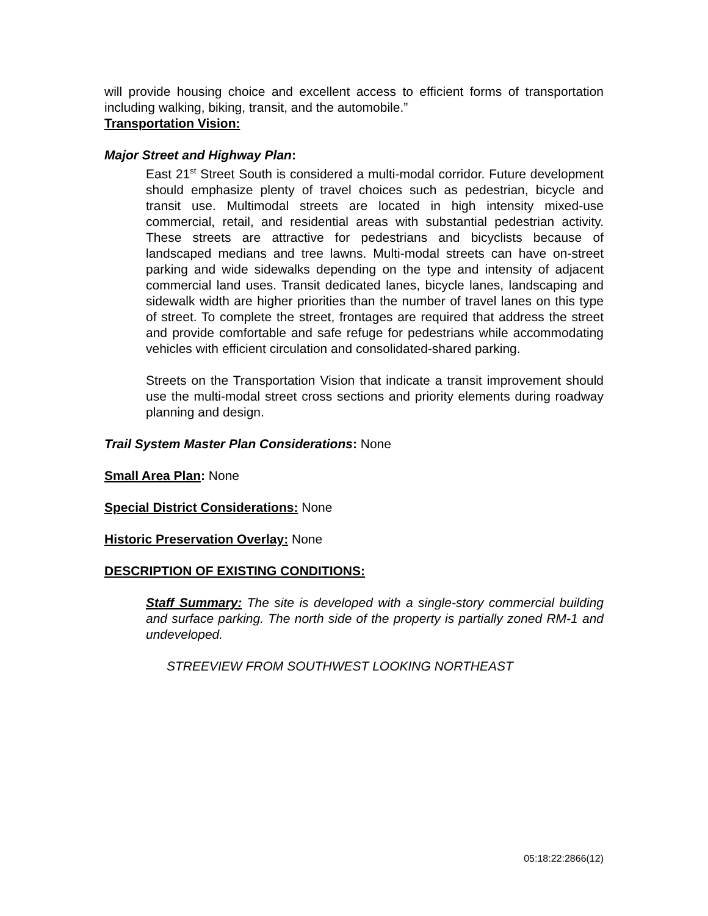will provide housing choice and excellent access to efficient forms of transportation including walking, biking, transit, and the automobile.”
Transportation Vision:
Major Street and Highway Plan:
East 21<sup>st</sup> Street South is considered a multi-modal corridor. Future development should emphasize plenty of travel choices such as pedestrian, bicycle and transit use. Multimodal streets are located in high intensity mixed-use commercial, retail, and residential areas with substantial pedestrian activity. These streets are attractive for pedestrians and bicyclists because of landscaped medians and tree lawns. Multi-modal streets can have on-street parking and wide sidewalks depending on the type and intensity of adjacent commercial land uses. Transit dedicated lanes, bicycle lanes, landscaping and sidewalk width are higher priorities than the number of travel lanes on this type of street. To complete the street, frontages are required that address the street and provide comfortable and safe refuge for pedestrians while accommodating vehicles with efficient circulation and consolidated-shared parking.
Streets on the Transportation Vision that indicate a transit improvement should use the multi-modal street cross sections and priority elements during roadway planning and design.
Trail System Master Plan Considerations: None
Small Area Plan: None
Special District Considerations: None
Historic Preservation Overlay: None
DESCRIPTION OF EXISTING CONDITIONS:
Staff Summary: The site is developed with a single-story commercial building and surface parking. The north side of the property is partially zoned RM-1 and undeveloped.
STREEVIEW FROM SOUTHWEST LOOKING NORTHEAST
05:18:22:2866(12)